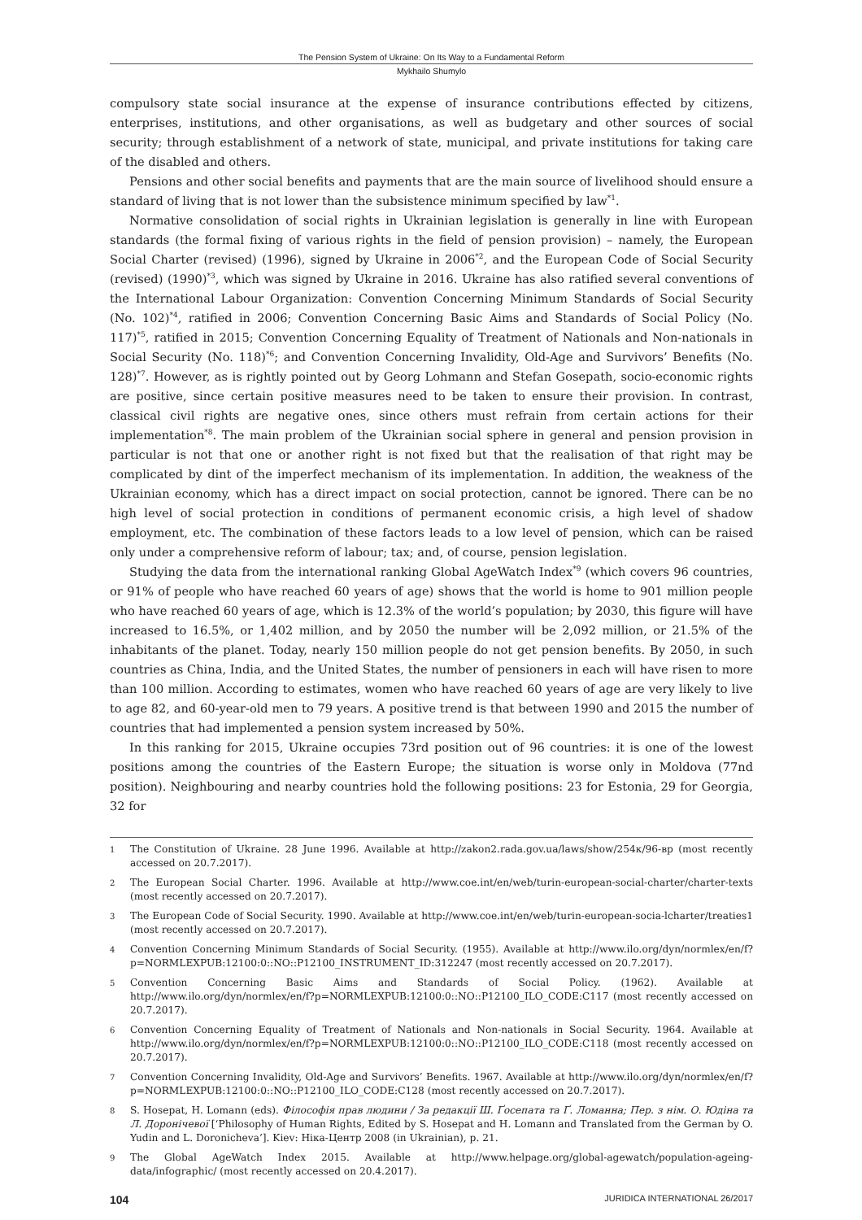The Pension System of Ukraine: On Its Way to a Fundamental Reform
Mykhailo Shumylo
compulsory state social insurance at the expense of insurance contributions effected by citizens, enterprises, institutions, and other organisations, as well as budgetary and other sources of social security; through establishment of a network of state, municipal, and private institutions for taking care of the disabled and others.
Pensions and other social benefits and payments that are the main source of livelihood should ensure a standard of living that is not lower than the subsistence minimum specified by law<sup>*1</sup>.
Normative consolidation of social rights in Ukrainian legislation is generally in line with European standards (the formal fixing of various rights in the field of pension provision) – namely, the European Social Charter (revised) (1996), signed by Ukraine in 2006<sup>*2</sup>, and the European Code of Social Security (revised) (1990)<sup>*3</sup>, which was signed by Ukraine in 2016. Ukraine has also ratified several conventions of the International Labour Organization: Convention Concerning Minimum Standards of Social Security (No. 102)<sup>*4</sup>, ratified in 2006; Convention Concerning Basic Aims and Standards of Social Policy (No. 117)<sup>*5</sup>, ratified in 2015; Convention Concerning Equality of Treatment of Nationals and Non-nationals in Social Security (No. 118)<sup>*6</sup>; and Convention Concerning Invalidity, Old-Age and Survivors’ Benefits (No. 128)<sup>*7</sup>. However, as is rightly pointed out by Georg Lohmann and Stefan Gosepath, socio-economic rights are positive, since certain positive measures need to be taken to ensure their provision. In contrast, classical civil rights are negative ones, since others must refrain from certain actions for their implementation<sup>*8</sup>. The main problem of the Ukrainian social sphere in general and pension provision in particular is not that one or another right is not fixed but that the realisation of that right may be complicated by dint of the imperfect mechanism of its implementation. In addition, the weakness of the Ukrainian economy, which has a direct impact on social protection, cannot be ignored. There can be no high level of social protection in conditions of permanent economic crisis, a high level of shadow employment, etc. The combination of these factors leads to a low level of pension, which can be raised only under a comprehensive reform of labour; tax; and, of course, pension legislation.
Studying the data from the international ranking Global AgeWatch Index<sup>*9</sup> (which covers 96 countries, or 91% of people who have reached 60 years of age) shows that the world is home to 901 million people who have reached 60 years of age, which is 12.3% of the world’s population; by 2030, this figure will have increased to 16.5%, or 1,402 million, and by 2050 the number will be 2,092 million, or 21.5% of the inhabitants of the planet. Today, nearly 150 million people do not get pension benefits. By 2050, in such countries as China, India, and the United States, the number of pensioners in each will have risen to more than 100 million. According to estimates, women who have reached 60 years of age are very likely to live to age 82, and 60-year-old men to 79 years. A positive trend is that between 1990 and 2015 the number of countries that had implemented a pension system increased by 50%.
In this ranking for 2015, Ukraine occupies 73rd position out of 96 countries: it is one of the lowest positions among the countries of the Eastern Europe; the situation is worse only in Moldova (77nd position). Neighbouring and nearby countries hold the following positions: 23 for Estonia, 29 for Georgia, 32 for
1 The Constitution of Ukraine. 28 June 1996. Available at http://zakon2.rada.gov.ua/laws/show/254к/96-вр (most recently accessed on 20.7.2017).
2 The European Social Charter. 1996. Available at http://www.coe.int/en/web/turin-european-social-charter/charter-texts (most recently accessed on 20.7.2017).
3 The European Code of Social Security. 1990. Available at http://www.coe.int/en/web/turin-european-socia-lcharter/treaties1 (most recently accessed on 20.7.2017).
4 Convention Concerning Minimum Standards of Social Security. (1955). Available at http://www.ilo.org/dyn/normlex/en/f?p=NORMLEXPUB:12100:0::NO::P12100_INSTRUMENT_ID:312247 (most recently accessed on 20.7.2017).
5 Convention Concerning Basic Aims and Standards of Social Policy. (1962). Available at http://www.ilo.org/dyn/normlex/en/f?p=NORMLEXPUB:12100:0::NO::P12100_ILO_CODE:C117 (most recently accessed on 20.7.2017).
6 Convention Concerning Equality of Treatment of Nationals and Non-nationals in Social Security. 1964. Available at http://www.ilo.org/dyn/normlex/en/f?p=NORMLEXPUB:12100:0::NO::P12100_ILO_CODE:C118 (most recently accessed on 20.7.2017).
7 Convention Concerning Invalidity, Old-Age and Survivors’ Benefits. 1967. Available at http://www.ilo.org/dyn/normlex/en/f?p=NORMLEXPUB:12100:0::NO::P12100_ILO_CODE:C128 (most recently accessed on 20.7.2017).
8 S. Hosepat, H. Lomann (eds). Філософія прав людини / За редакції Ш. Ґосепата та Ґ. Ломанна; Пер. з нім. О. Юдіна та Л. Доронічевої [‘Philosophy of Human Rights, Edited by S. Hosepat and H. Lomann and Translated from the German by O. Yudin and L. Doronicheva’]. Kiev: Ніка-Центр 2008 (in Ukrainian), p. 21.
9 The Global AgeWatch Index 2015. Available at http://www.helpage.org/global-agewatch/population-ageing-data/infographic/ (most recently accessed on 20.4.2017).
104 JURIDICA INTERNATIONAL 26/2017